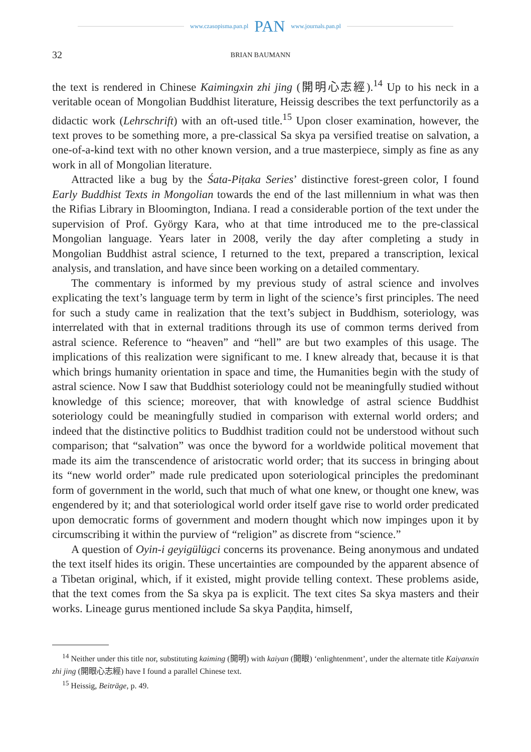www.czasopisma.pan.pl PAN www.journals.pan.pl
32 BRIAN BAUMANN
the text is rendered in Chinese Kaimingxin zhi jing (開明心志經).<sup>14</sup> Up to his neck in a veritable ocean of Mongolian Buddhist literature, Heissig describes the text perfunctorily as a didactic work (Lehrschrift) with an oft-used title.<sup>15</sup> Upon closer examination, however, the text proves to be something more, a pre-classical Sa skya pa versified treatise on salvation, a one-of-a-kind text with no other known version, and a true masterpiece, simply as fine as any work in all of Mongolian literature.
Attracted like a bug by the Śata-Piṭaka Series’ distinctive forest-green color, I found Early Buddhist Texts in Mongolian towards the end of the last millennium in what was then the Rifias Library in Bloomington, Indiana. I read a considerable portion of the text under the supervision of Prof. György Kara, who at that time introduced me to the pre-classical Mongolian language. Years later in 2008, verily the day after completing a study in Mongolian Buddhist astral science, I returned to the text, prepared a transcription, lexical analysis, and translation, and have since been working on a detailed commentary.
The commentary is informed by my previous study of astral science and involves explicating the text’s language term by term in light of the science’s first principles. The need for such a study came in realization that the text’s subject in Buddhism, soteriology, was interrelated with that in external traditions through its use of common terms derived from astral science. Reference to “heaven” and “hell” are but two examples of this usage. The implications of this realization were significant to me. I knew already that, because it is that which brings humanity orientation in space and time, the Humanities begin with the study of astral science. Now I saw that Buddhist soteriology could not be meaningfully studied without knowledge of this science; moreover, that with knowledge of astral science Buddhist soteriology could be meaningfully studied in comparison with external world orders; and indeed that the distinctive politics to Buddhist tradition could not be understood without such comparison; that “salvation” was once the byword for a worldwide political movement that made its aim the transcendence of aristocratic world order; that its success in bringing about its “new world order” made rule predicated upon soteriological principles the predominant form of government in the world, such that much of what one knew, or thought one knew, was engendered by it; and that soteriological world order itself gave rise to world order predicated upon democratic forms of government and modern thought which now impinges upon it by circumscribing it within the purview of “religion” as discrete from “science.”
A question of Oyin-i geyigülügci concerns its provenance. Being anonymous and undated the text itself hides its origin. These uncertainties are compounded by the apparent absence of a Tibetan original, which, if it existed, might provide telling context. These problems aside, that the text comes from the Sa skya pa is explicit. The text cites Sa skya masters and their works. Lineage gurus mentioned include Sa skya Paṇḍita, himself,
<sup>14</sup> Neither under this title nor, substituting kaiming (開明) with kaiyan (開眼) ‘enlightenment’, under the alternate title Kaiyanxin zhi jing (開眼心志經) have I found a parallel Chinese text.
<sup>15</sup> Heissig, Beiträge, p. 49.